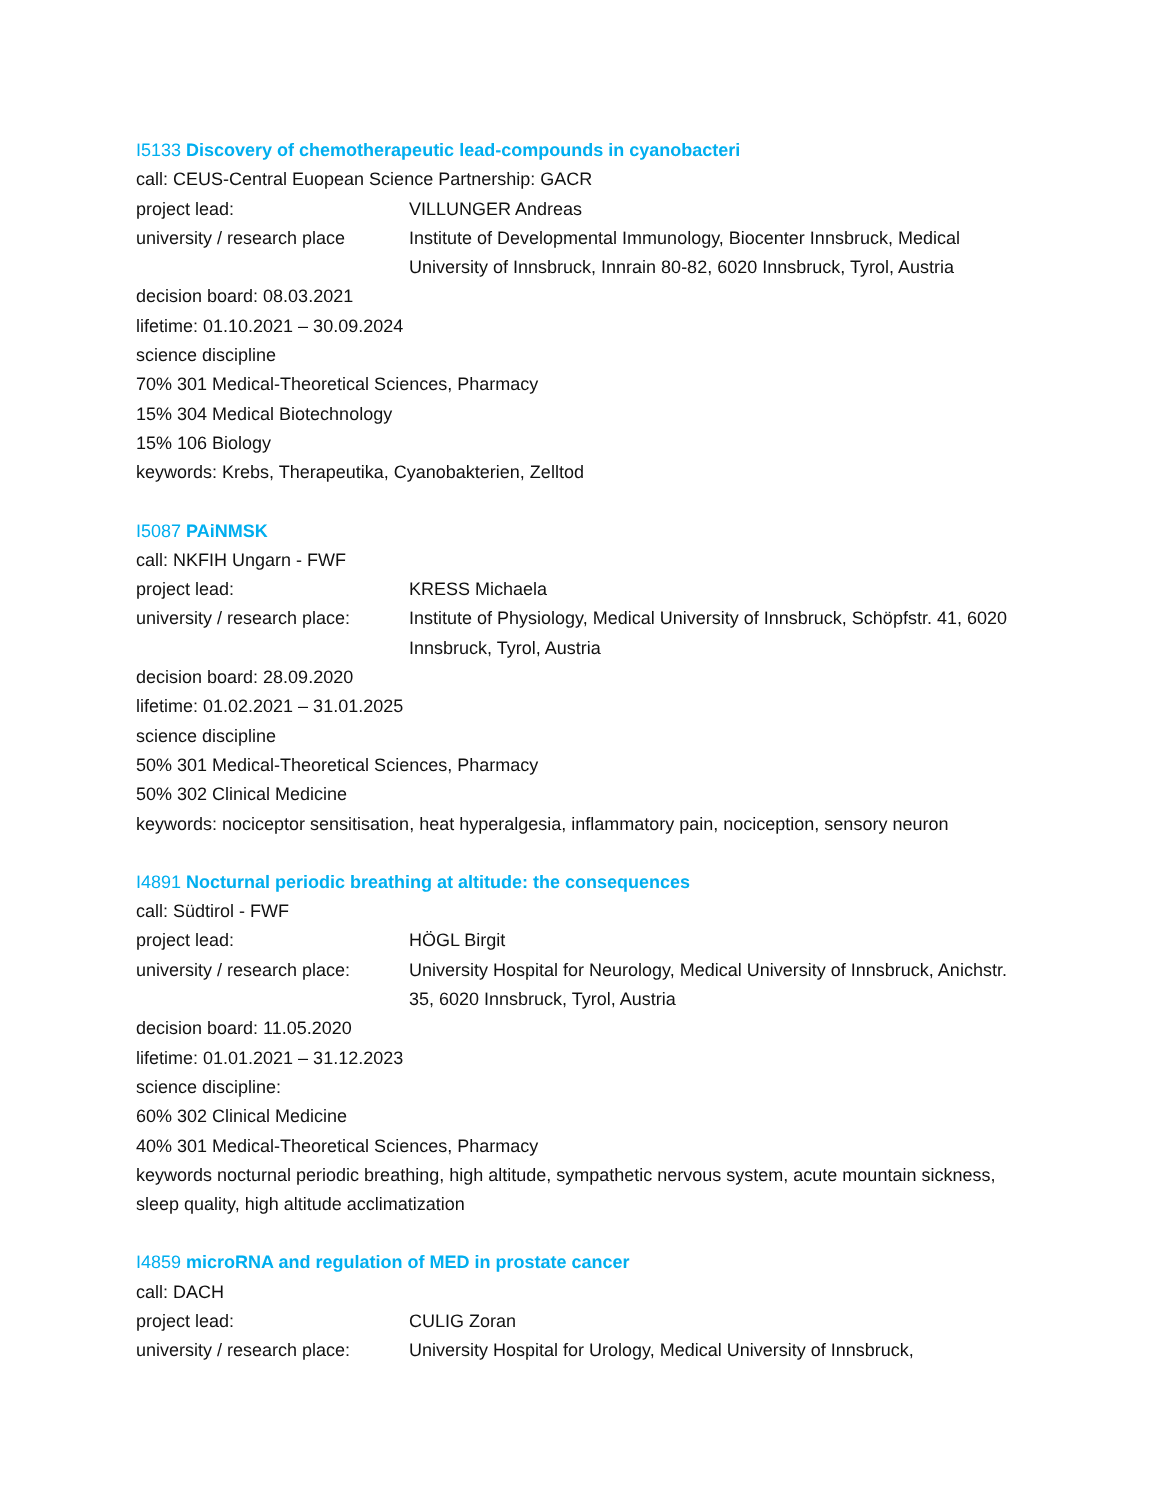I5133 Discovery of chemotherapeutic lead-compounds in cyanobacteri
call: CEUS-Central Euopean Science Partnership: GACR
project lead: VILLUNGER Andreas
university / research place
Institute of Developmental Immunology, Biocenter Innsbruck, Medical University of Innsbruck, Innrain 80-82, 6020 Innsbruck, Tyrol, Austria
decision board: 08.03.2021
lifetime: 01.10.2021 – 30.09.2024
science discipline
70% 301 Medical-Theoretical Sciences, Pharmacy
15% 304 Medical Biotechnology
15% 106 Biology
keywords: Krebs, Therapeutika, Cyanobakterien, Zelltod
I5087 PAiNMSK
call: NKFIH Ungarn - FWF
project lead: KRESS Michaela
university / research place:
Institute of Physiology, Medical University of Innsbruck, Schöpfstr. 41, 6020 Innsbruck, Tyrol, Austria
decision board: 28.09.2020
lifetime: 01.02.2021 – 31.01.2025
science discipline
50% 301 Medical-Theoretical Sciences, Pharmacy
50% 302 Clinical Medicine
keywords: nociceptor sensitisation, heat hyperalgesia, inflammatory pain, nociception, sensory neuron
I4891 Nocturnal periodic breathing at altitude: the consequences
call: Südtirol - FWF
project lead: HÖGL Birgit
university / research place:
University Hospital for Neurology, Medical University of Innsbruck, Anichstr. 35, 6020 Innsbruck, Tyrol, Austria
decision board: 11.05.2020
lifetime: 01.01.2021 – 31.12.2023
science discipline:
60% 302 Clinical Medicine
40% 301 Medical-Theoretical Sciences, Pharmacy
keywords nocturnal periodic breathing, high altitude, sympathetic nervous system, acute mountain sickness, sleep quality, high altitude acclimatization
I4859 microRNA and regulation of MED in prostate cancer
call: DACH
project lead: CULIG Zoran
university / research place:
University Hospital for Urology, Medical University of Innsbruck,